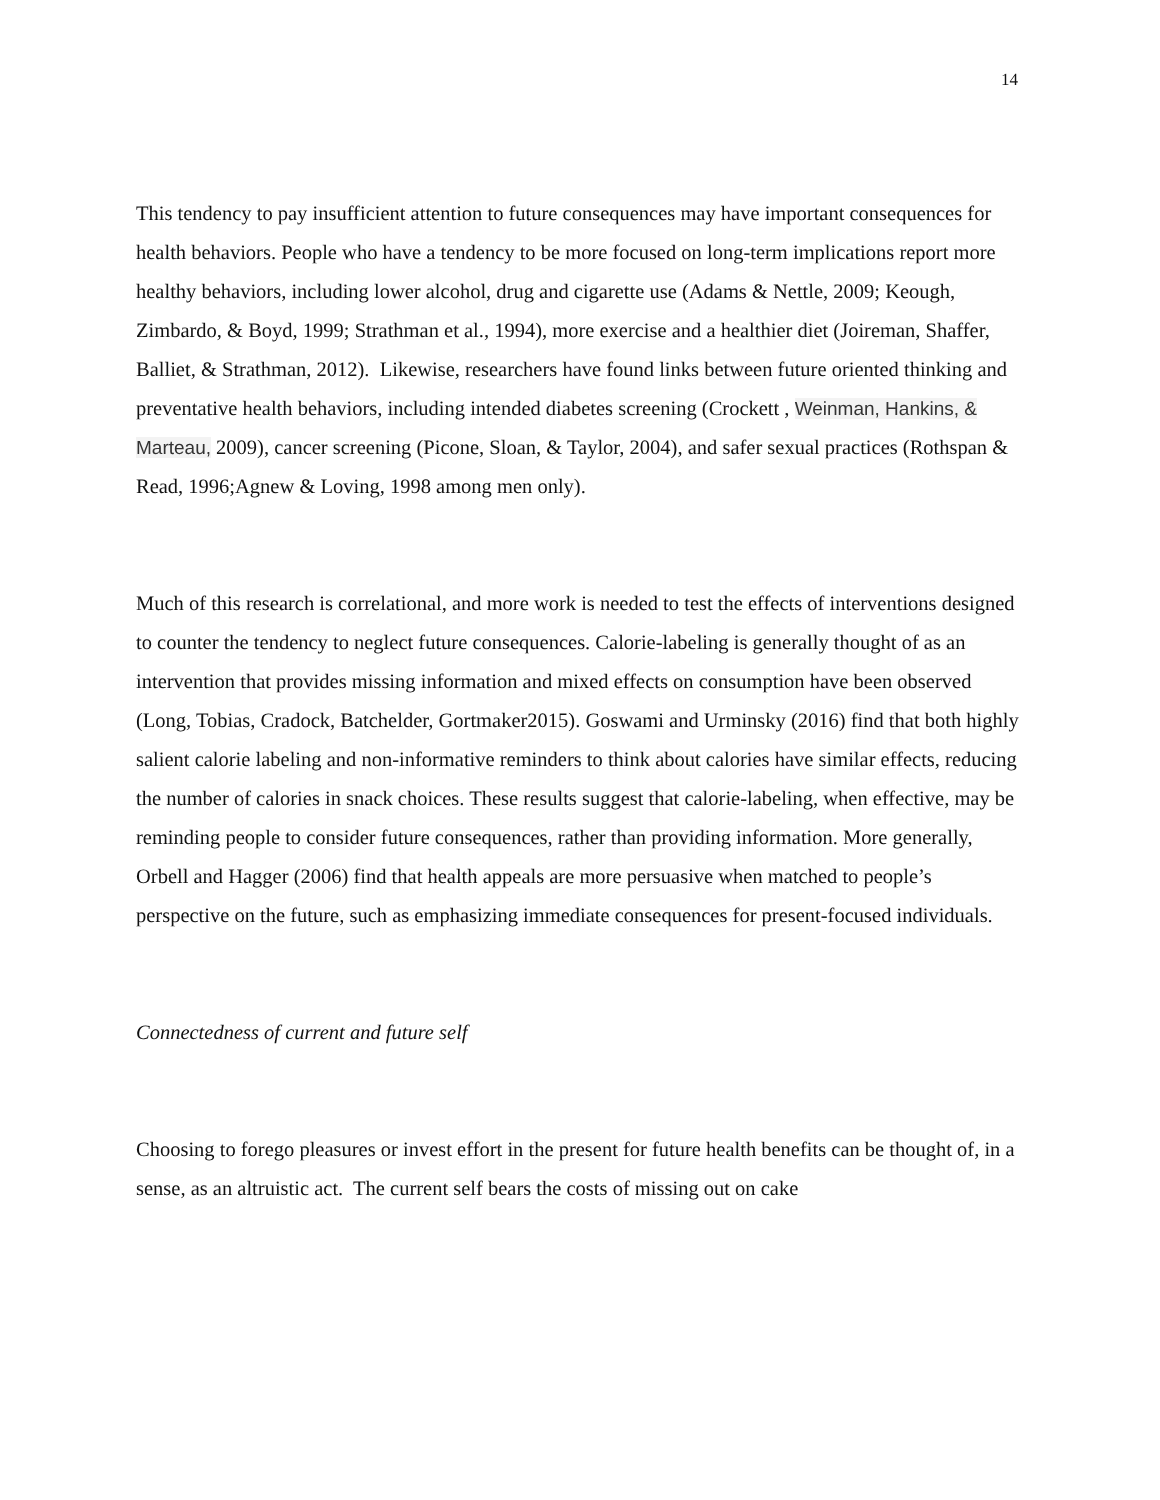14
This tendency to pay insufficient attention to future consequences may have important consequences for health behaviors. People who have a tendency to be more focused on long-term implications report more healthy behaviors, including lower alcohol, drug and cigarette use (Adams & Nettle, 2009; Keough, Zimbardo, & Boyd, 1999; Strathman et al., 1994), more exercise and a healthier diet (Joireman, Shaffer, Balliet, & Strathman, 2012). Likewise, researchers have found links between future oriented thinking and preventative health behaviors, including intended diabetes screening (Crockett , Weinman, Hankins, & Marteau, 2009), cancer screening (Picone, Sloan, & Taylor, 2004), and safer sexual practices (Rothspan & Read, 1996;Agnew & Loving, 1998 among men only).
Much of this research is correlational, and more work is needed to test the effects of interventions designed to counter the tendency to neglect future consequences. Calorie-labeling is generally thought of as an intervention that provides missing information and mixed effects on consumption have been observed (Long, Tobias, Cradock, Batchelder, Gortmaker2015). Goswami and Urminsky (2016) find that both highly salient calorie labeling and non-informative reminders to think about calories have similar effects, reducing the number of calories in snack choices. These results suggest that calorie-labeling, when effective, may be reminding people to consider future consequences, rather than providing information. More generally, Orbell and Hagger (2006) find that health appeals are more persuasive when matched to people’s perspective on the future, such as emphasizing immediate consequences for present-focused individuals.
Connectedness of current and future self
Choosing to forego pleasures or invest effort in the present for future health benefits can be thought of, in a sense, as an altruistic act. The current self bears the costs of missing out on cake